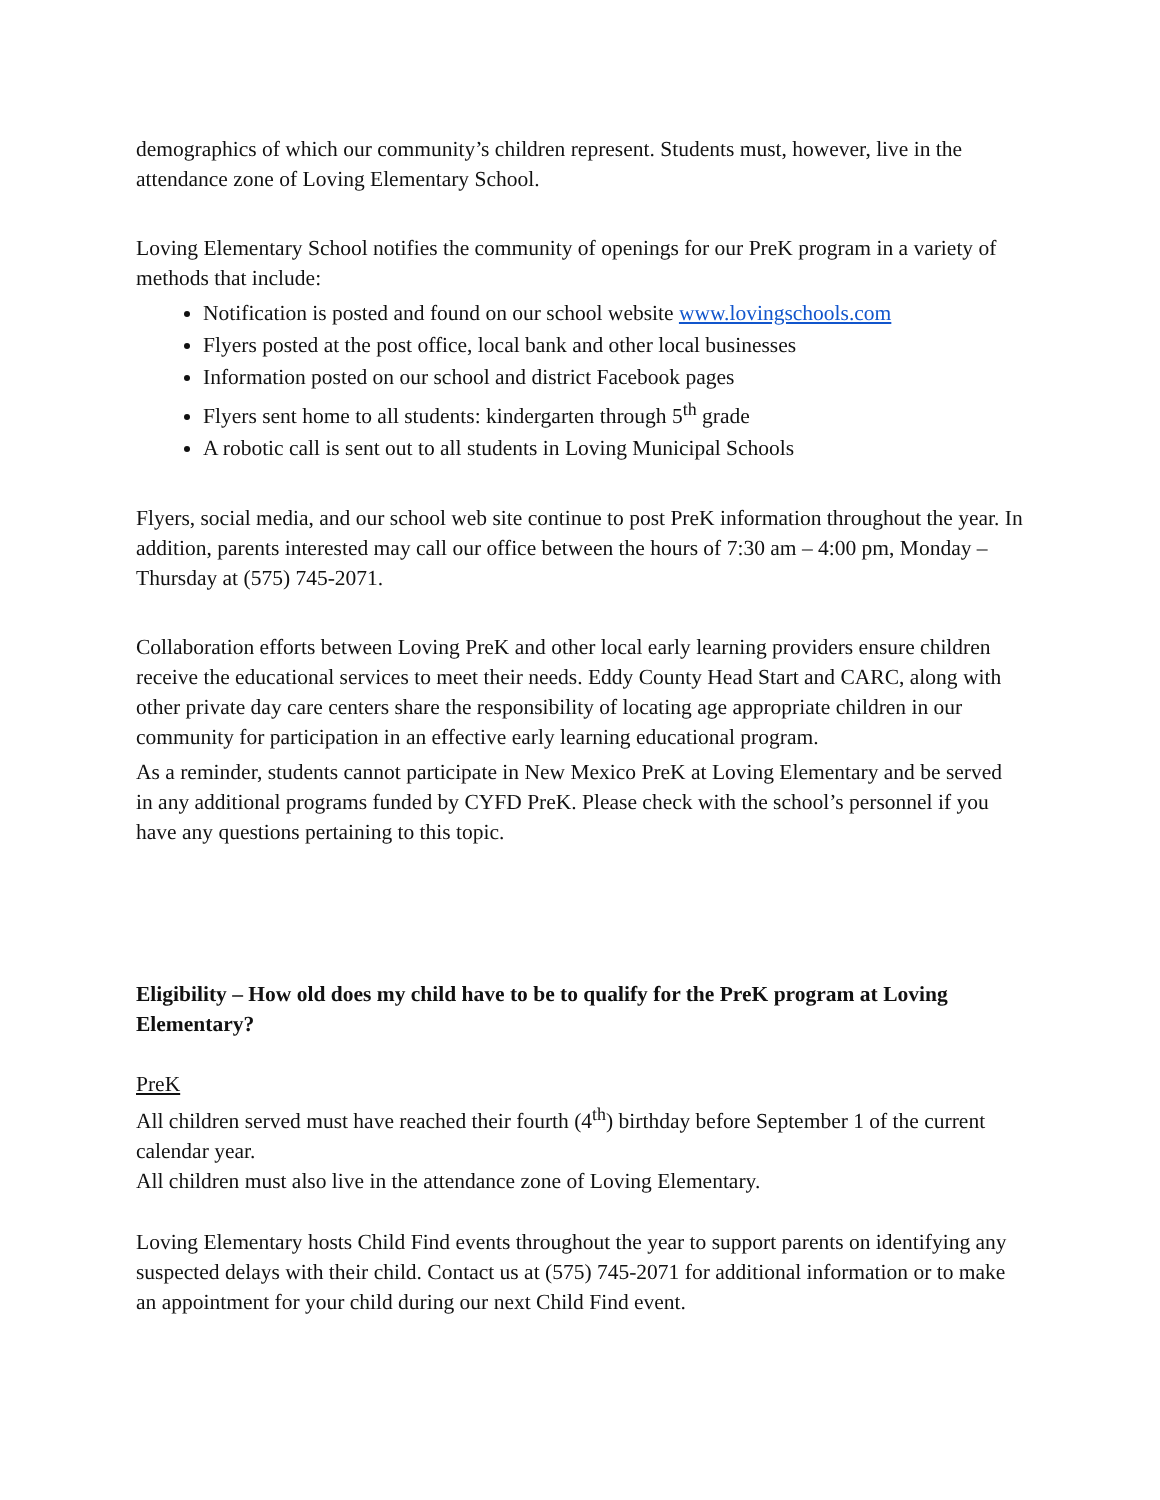demographics of which our community’s children represent. Students must, however, live in the attendance zone of Loving Elementary School.
Loving Elementary School notifies the community of openings for our PreK program in a variety of methods that include:
Notification is posted and found on our school website www.lovingschools.com
Flyers posted at the post office, local bank and other local businesses
Information posted on our school and district Facebook pages
Flyers sent home to all students: kindergarten through 5<sup>th</sup> grade
A robotic call is sent out to all students in Loving Municipal Schools
Flyers, social media, and our school web site continue to post PreK information throughout the year. In addition, parents interested may call our office between the hours of 7:30 am – 4:00 pm, Monday – Thursday at (575) 745-2071.
Collaboration efforts between Loving PreK and other local early learning providers ensure children receive the educational services to meet their needs. Eddy County Head Start and CARC, along with other private day care centers share the responsibility of locating age appropriate children in our community for participation in an effective early learning educational program.
As a reminder, students cannot participate in New Mexico PreK at Loving Elementary and be served in any additional programs funded by CYFD PreK. Please check with the school’s personnel if you have any questions pertaining to this topic.
Eligibility – How old does my child have to be to qualify for the PreK program at Loving Elementary?
PreK
All children served must have reached their fourth (4<sup>th</sup>) birthday before September 1 of the current calendar year.
All children must also live in the attendance zone of Loving Elementary.
Loving Elementary hosts Child Find events throughout the year to support parents on identifying any suspected delays with their child. Contact us at (575) 745-2071 for additional information or to make an appointment for your child during our next Child Find event.